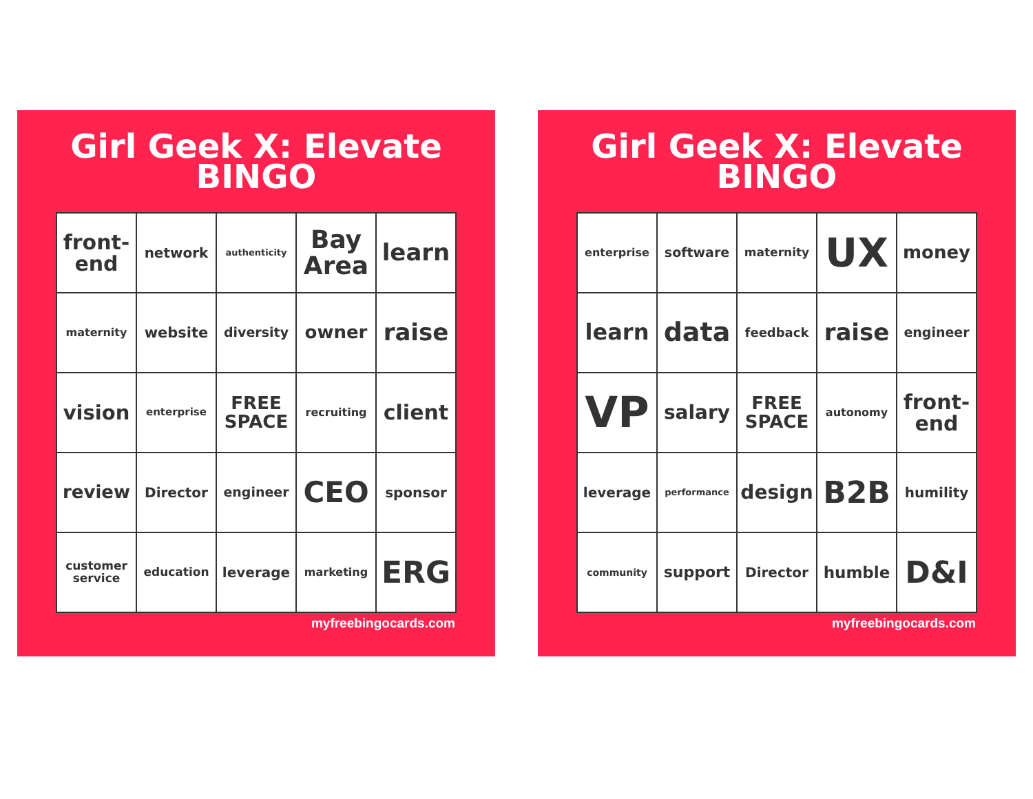Girl Geek X: Elevate
BINGO
| front- end | network | authenticity | Bay Area | learn |
| maternity | website | diversity | owner | raise |
| vision | enterprise | FREE SPACE | recruiting | client |
| review | Director | engineer | CEO | sponsor |
| customer service | education | leverage | marketing | ERG |
myfreebingocards.com
Girl Geek X: Elevate
BINGO
| enterprise | software | maternity | UX | money |
| learn | data | feedback | raise | engineer |
| VP | salary | FREE SPACE | autonomy | front- end |
| leverage | performance | design | B2B | humility |
| community | support | Director | humble | D&I |
myfreebingocards.com